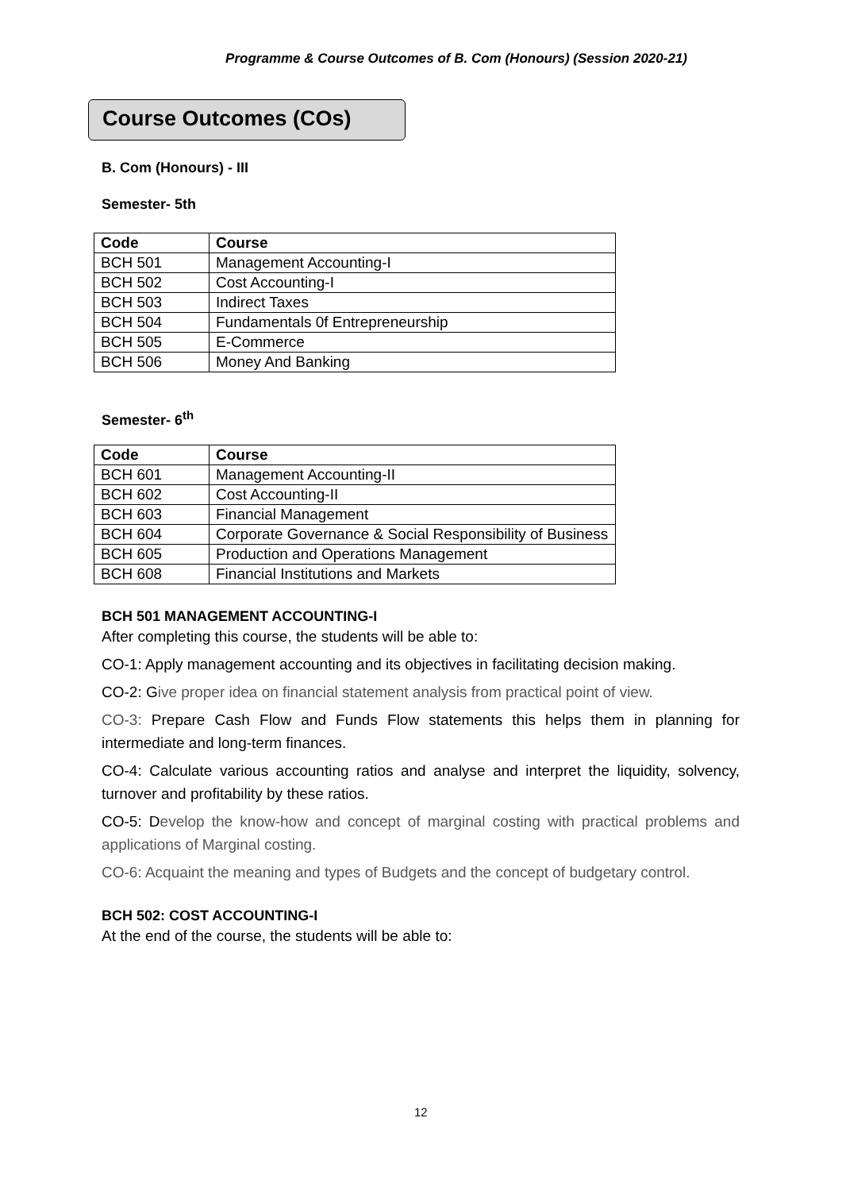Programme & Course Outcomes of B. Com (Honours) (Session 2020-21)
Course Outcomes (COs)
B. Com (Honours) - III
Semester- 5th
| Code | Course |
| --- | --- |
| BCH 501 | Management Accounting-I |
| BCH 502 | Cost Accounting-I |
| BCH 503 | Indirect Taxes |
| BCH 504 | Fundamentals 0f Entrepreneurship |
| BCH 505 | E-Commerce |
| BCH 506 | Money And Banking |
Semester- 6<sup>th</sup>
| Code | Course |
| --- | --- |
| BCH 601 | Management Accounting-II |
| BCH 602 | Cost Accounting-II |
| BCH 603 | Financial Management |
| BCH 604 | Corporate Governance & Social Responsibility of Business |
| BCH 605 | Production and Operations Management |
| BCH 608 | Financial Institutions and Markets |
BCH 501 MANAGEMENT ACCOUNTING-I
After completing this course, the students will be able to:
CO-1: Apply management accounting and its objectives in facilitating decision making.
CO-2: Give proper idea on financial statement analysis from practical point of view.
CO-3: Prepare Cash Flow and Funds Flow statements this helps them in planning for intermediate and long-term finances.
CO-4: Calculate various accounting ratios and analyse and interpret the liquidity, solvency, turnover and profitability by these ratios.
CO-5: Develop the know-how and concept of marginal costing with practical problems and applications of Marginal costing.
CO-6: Acquaint the meaning and types of Budgets and the concept of budgetary control.
BCH 502: COST ACCOUNTING-I
At the end of the course, the students will be able to:
12